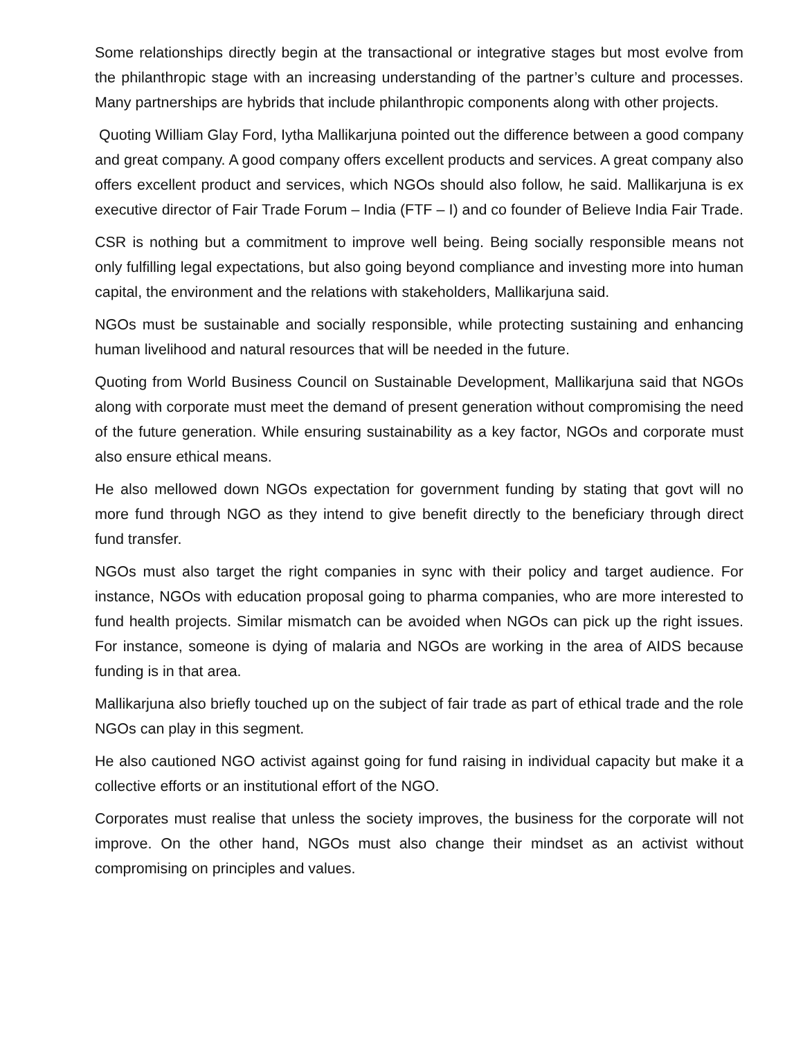Some relationships directly begin at the transactional or integrative stages but most evolve from the philanthropic stage with an increasing understanding of the partner’s culture and processes. Many partnerships are hybrids that include philanthropic components along with other projects.
Quoting William Glay Ford, Iytha Mallikarjuna pointed out the difference between a good company and great company. A good company offers excellent products and services. A great company also offers excellent product and services, which NGOs should also follow, he said. Mallikarjuna is ex executive director of Fair Trade Forum – India (FTF – I) and co founder of Believe India Fair Trade.
CSR is nothing but a commitment to improve well being. Being socially responsible means not only fulfilling legal expectations, but also going beyond compliance and investing more into human capital, the environment and the relations with stakeholders, Mallikarjuna said.
NGOs must be sustainable and socially responsible, while protecting sustaining and enhancing human livelihood and natural resources that will be needed in the future.
Quoting from World Business Council on Sustainable Development, Mallikarjuna said that NGOs along with corporate must meet the demand of present generation without compromising the need of the future generation. While ensuring sustainability as a key factor, NGOs and corporate must also ensure ethical means.
He also mellowed down NGOs expectation for government funding by stating that govt will no more fund through NGO as they intend to give benefit directly to the beneficiary through direct fund transfer.
NGOs must also target the right companies in sync with their policy and target audience. For instance, NGOs with education proposal going to pharma companies, who are more interested to fund health projects. Similar mismatch can be avoided when NGOs can pick up the right issues. For instance, someone is dying of malaria and NGOs are working in the area of AIDS because funding is in that area.
Mallikarjuna also briefly touched up on the subject of fair trade as part of ethical trade and the role NGOs can play in this segment.
He also cautioned NGO activist against going for fund raising in individual capacity but make it a collective efforts or an institutional effort of the NGO.
Corporates must realise that unless the society improves, the business for the corporate will not improve. On the other hand, NGOs must also change their mindset as an activist without compromising on principles and values.